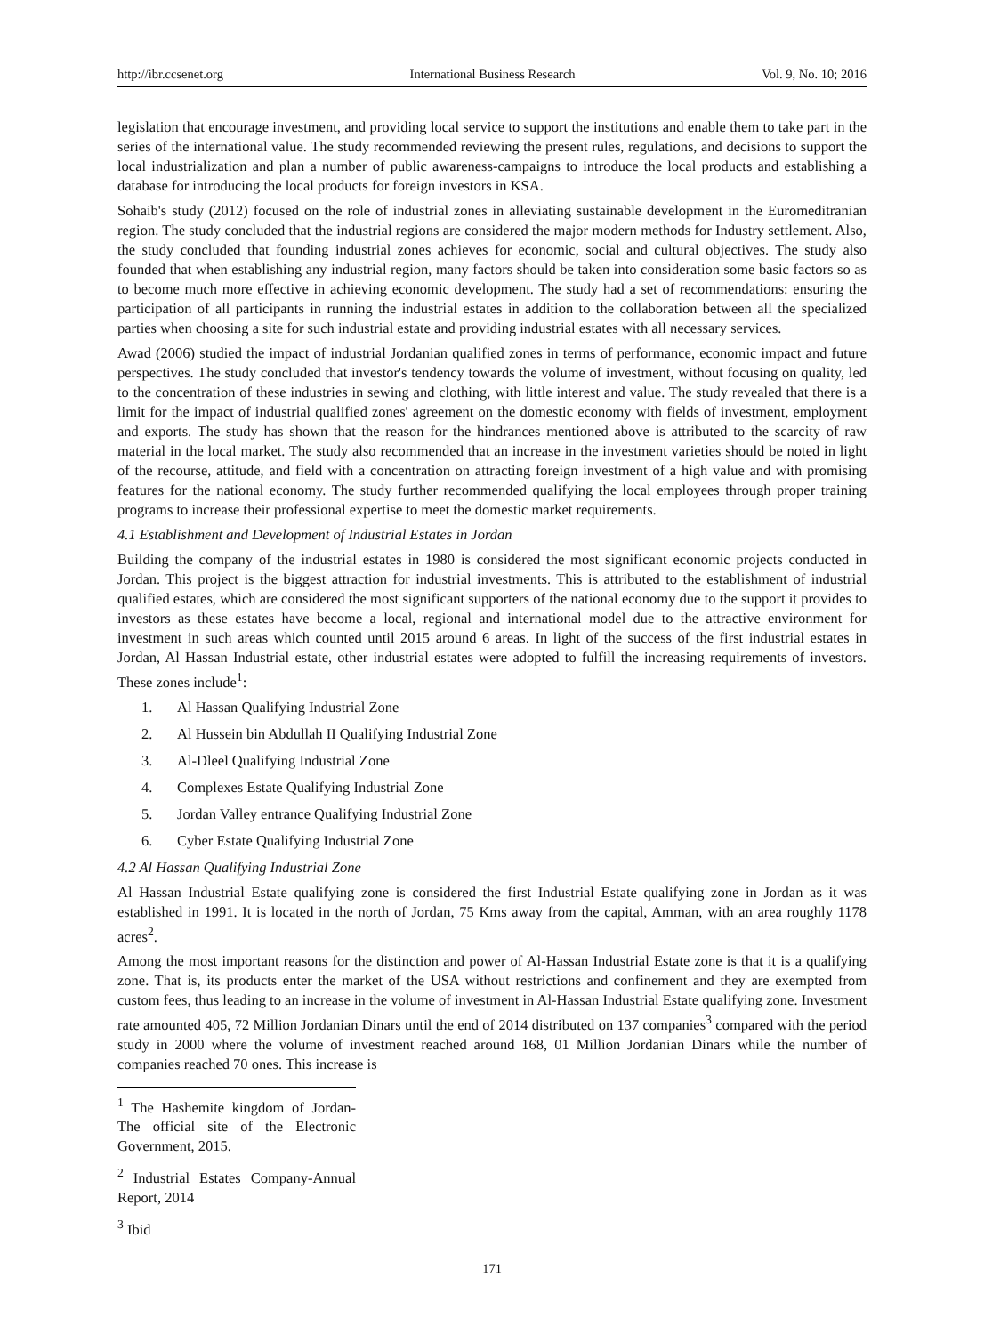http://ibr.ccsenet.org International Business Research Vol. 9, No. 10; 2016
legislation that encourage investment, and providing local service to support the institutions and enable them to take part in the series of the international value. The study recommended reviewing the present rules, regulations, and decisions to support the local industrialization and plan a number of public awareness-campaigns to introduce the local products and establishing a database for introducing the local products for foreign investors in KSA.
Sohaib's study (2012) focused on the role of industrial zones in alleviating sustainable development in the Euromeditranian region. The study concluded that the industrial regions are considered the major modern methods for Industry settlement. Also, the study concluded that founding industrial zones achieves for economic, social and cultural objectives. The study also founded that when establishing any industrial region, many factors should be taken into consideration some basic factors so as to become much more effective in achieving economic development. The study had a set of recommendations: ensuring the participation of all participants in running the industrial estates in addition to the collaboration between all the specialized parties when choosing a site for such industrial estate and providing industrial estates with all necessary services.
Awad (2006) studied the impact of industrial Jordanian qualified zones in terms of performance, economic impact and future perspectives. The study concluded that investor's tendency towards the volume of investment, without focusing on quality, led to the concentration of these industries in sewing and clothing, with little interest and value. The study revealed that there is a limit for the impact of industrial qualified zones' agreement on the domestic economy with fields of investment, employment and exports. The study has shown that the reason for the hindrances mentioned above is attributed to the scarcity of raw material in the local market. The study also recommended that an increase in the investment varieties should be noted in light of the recourse, attitude, and field with a concentration on attracting foreign investment of a high value and with promising features for the national economy. The study further recommended qualifying the local employees through proper training programs to increase their professional expertise to meet the domestic market requirements.
4.1 Establishment and Development of Industrial Estates in Jordan
Building the company of the industrial estates in 1980 is considered the most significant economic projects conducted in Jordan. This project is the biggest attraction for industrial investments. This is attributed to the establishment of industrial qualified estates, which are considered the most significant supporters of the national economy due to the support it provides to investors as these estates have become a local, regional and international model due to the attractive environment for investment in such areas which counted until 2015 around 6 areas. In light of the success of the first industrial estates in Jordan, Al Hassan Industrial estate, other industrial estates were adopted to fulfill the increasing requirements of investors. These zones include<sup>1</sup>:
1. Al Hassan Qualifying Industrial Zone
2. Al Hussein bin Abdullah II Qualifying Industrial Zone
3. Al-Dleel Qualifying Industrial Zone
4. Complexes Estate Qualifying Industrial Zone
5. Jordan Valley entrance Qualifying Industrial Zone
6. Cyber Estate Qualifying Industrial Zone
4.2 Al Hassan Qualifying Industrial Zone
Al Hassan Industrial Estate qualifying zone is considered the first Industrial Estate qualifying zone in Jordan as it was established in 1991. It is located in the north of Jordan, 75 Kms away from the capital, Amman, with an area roughly 1178 acres<sup>2</sup>.
Among the most important reasons for the distinction and power of Al-Hassan Industrial Estate zone is that it is a qualifying zone. That is, its products enter the market of the USA without restrictions and confinement and they are exempted from custom fees, thus leading to an increase in the volume of investment in Al-Hassan Industrial Estate qualifying zone. Investment rate amounted 405, 72 Million Jordanian Dinars until the end of 2014 distributed on 137 companies<sup>3</sup> compared with the period study in 2000 where the volume of investment reached around 168, 01 Million Jordanian Dinars while the number of companies reached 70 ones. This increase is
<sup>1</sup> The Hashemite kingdom of Jordan- The official site of the Electronic Government, 2015.
<sup>2</sup> Industrial Estates Company-Annual Report, 2014
<sup>3</sup> Ibid
171